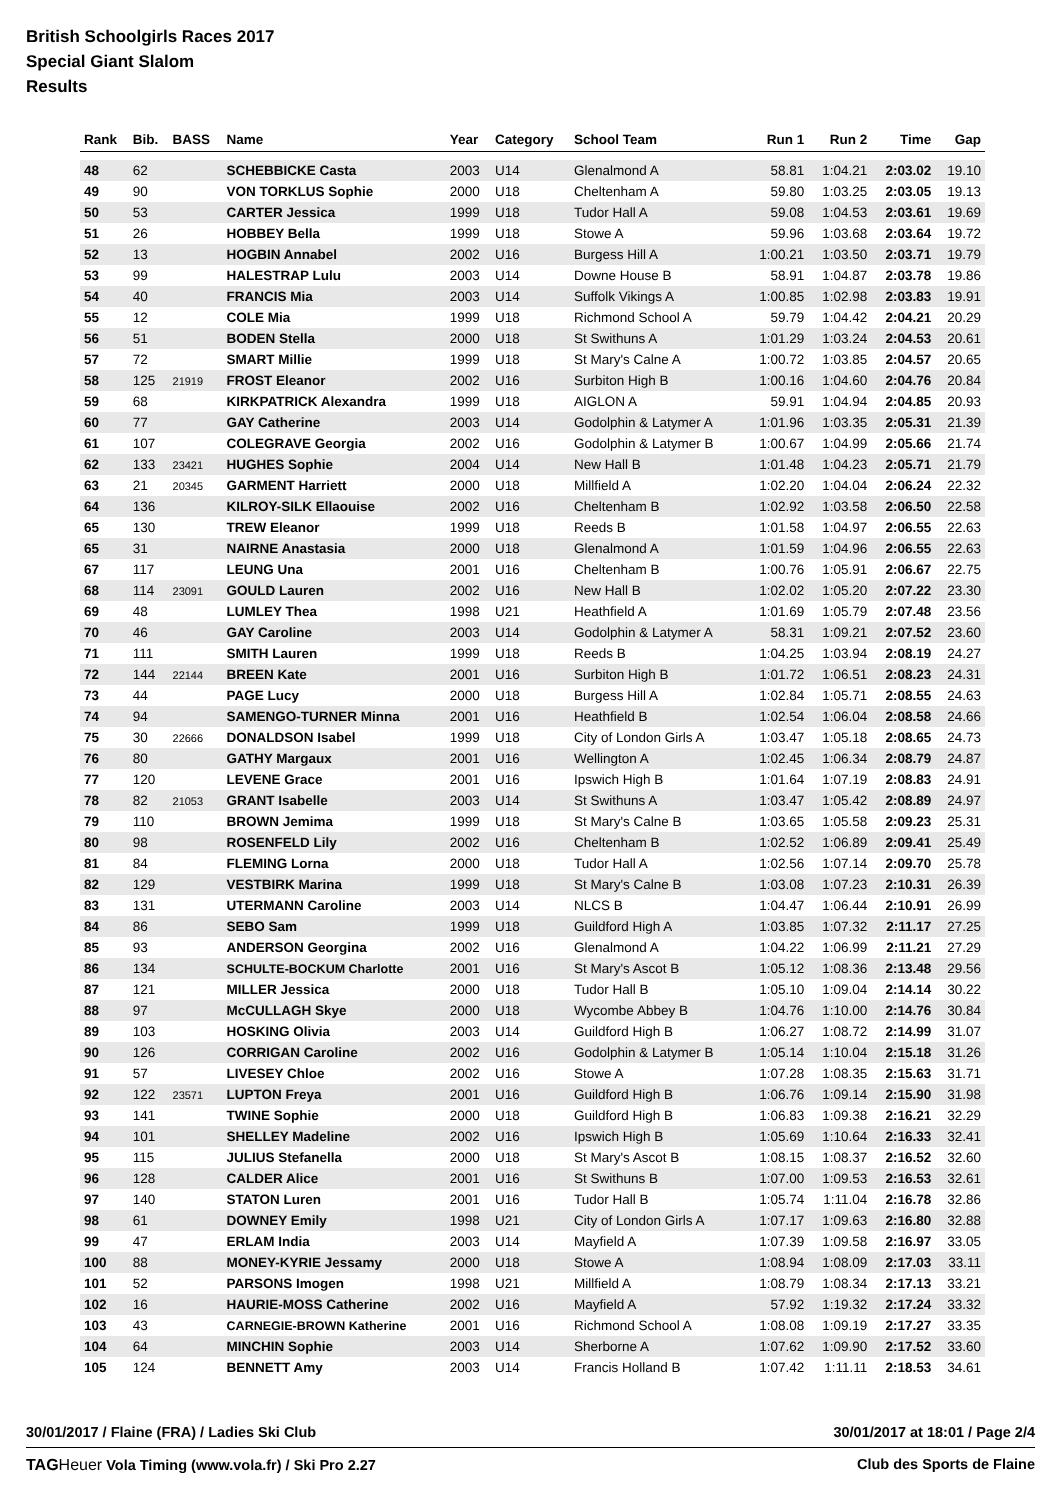British Schoolgirls Races 2017
Special Giant Slalom
Results
| Rank | Bib. | BASS | Name | Year | Category | School Team | Run 1 | Run 2 | Time | Gap |
| --- | --- | --- | --- | --- | --- | --- | --- | --- | --- | --- |
| 48 | 62 | | SCHEBBICKE Casta | 2003 | U14 | Glenalmond A | 58.81 | 1:04.21 | 2:03.02 | 19.10 |
| 49 | 90 | | VON TORKLUS Sophie | 2000 | U18 | Cheltenham A | 59.80 | 1:03.25 | 2:03.05 | 19.13 |
| 50 | 53 | | CARTER Jessica | 1999 | U18 | Tudor Hall A | 59.08 | 1:04.53 | 2:03.61 | 19.69 |
| 51 | 26 | | HOBBEY Bella | 1999 | U18 | Stowe A | 59.96 | 1:03.68 | 2:03.64 | 19.72 |
| 52 | 13 | | HOGBIN Annabel | 2002 | U16 | Burgess Hill A | 1:00.21 | 1:03.50 | 2:03.71 | 19.79 |
| 53 | 99 | | HALESTRAP Lulu | 2003 | U14 | Downe House B | 58.91 | 1:04.87 | 2:03.78 | 19.86 |
| 54 | 40 | | FRANCIS Mia | 2003 | U14 | Suffolk Vikings A | 1:00.85 | 1:02.98 | 2:03.83 | 19.91 |
| 55 | 12 | | COLE Mia | 1999 | U18 | Richmond School A | 59.79 | 1:04.42 | 2:04.21 | 20.29 |
| 56 | 51 | | BODEN Stella | 2000 | U18 | St Swithuns A | 1:01.29 | 1:03.24 | 2:04.53 | 20.61 |
| 57 | 72 | | SMART Millie | 1999 | U18 | St Mary's Calne A | 1:00.72 | 1:03.85 | 2:04.57 | 20.65 |
| 58 | 125 | 21919 | FROST Eleanor | 2002 | U16 | Surbiton High B | 1:00.16 | 1:04.60 | 2:04.76 | 20.84 |
| 59 | 68 | | KIRKPATRICK Alexandra | 1999 | U18 | AIGLON A | 59.91 | 1:04.94 | 2:04.85 | 20.93 |
| 60 | 77 | | GAY Catherine | 2003 | U14 | Godolphin & Latymer A | 1:01.96 | 1:03.35 | 2:05.31 | 21.39 |
| 61 | 107 | | COLEGRAVE Georgia | 2002 | U16 | Godolphin & Latymer B | 1:00.67 | 1:04.99 | 2:05.66 | 21.74 |
| 62 | 133 | 23421 | HUGHES Sophie | 2004 | U14 | New Hall B | 1:01.48 | 1:04.23 | 2:05.71 | 21.79 |
| 63 | 21 | 20345 | GARMENT Harriett | 2000 | U18 | Millfield A | 1:02.20 | 1:04.04 | 2:06.24 | 22.32 |
| 64 | 136 | | KILROY-SILK Ellaouise | 2002 | U16 | Cheltenham B | 1:02.92 | 1:03.58 | 2:06.50 | 22.58 |
| 65 | 130 | | TREW Eleanor | 1999 | U18 | Reeds B | 1:01.58 | 1:04.97 | 2:06.55 | 22.63 |
| 65 | 31 | | NAIRNE Anastasia | 2000 | U18 | Glenalmond A | 1:01.59 | 1:04.96 | 2:06.55 | 22.63 |
| 67 | 117 | | LEUNG Una | 2001 | U16 | Cheltenham B | 1:00.76 | 1:05.91 | 2:06.67 | 22.75 |
| 68 | 114 | 23091 | GOULD Lauren | 2002 | U16 | New Hall B | 1:02.02 | 1:05.20 | 2:07.22 | 23.30 |
| 69 | 48 | | LUMLEY Thea | 1998 | U21 | Heathfield A | 1:01.69 | 1:05.79 | 2:07.48 | 23.56 |
| 70 | 46 | | GAY Caroline | 2003 | U14 | Godolphin & Latymer A | 58.31 | 1:09.21 | 2:07.52 | 23.60 |
| 71 | 111 | | SMITH Lauren | 1999 | U18 | Reeds B | 1:04.25 | 1:03.94 | 2:08.19 | 24.27 |
| 72 | 144 | 22144 | BREEN Kate | 2001 | U16 | Surbiton High B | 1:01.72 | 1:06.51 | 2:08.23 | 24.31 |
| 73 | 44 | | PAGE Lucy | 2000 | U18 | Burgess Hill A | 1:02.84 | 1:05.71 | 2:08.55 | 24.63 |
| 74 | 94 | | SAMENGO-TURNER Minna | 2001 | U16 | Heathfield B | 1:02.54 | 1:06.04 | 2:08.58 | 24.66 |
| 75 | 30 | 22666 | DONALDSON Isabel | 1999 | U18 | City of London Girls A | 1:03.47 | 1:05.18 | 2:08.65 | 24.73 |
| 76 | 80 | | GATHY Margaux | 2001 | U16 | Wellington A | 1:02.45 | 1:06.34 | 2:08.79 | 24.87 |
| 77 | 120 | | LEVENE Grace | 2001 | U16 | Ipswich High B | 1:01.64 | 1:07.19 | 2:08.83 | 24.91 |
| 78 | 82 | 21053 | GRANT Isabelle | 2003 | U14 | St Swithuns A | 1:03.47 | 1:05.42 | 2:08.89 | 24.97 |
| 79 | 110 | | BROWN Jemima | 1999 | U18 | St Mary's Calne B | 1:03.65 | 1:05.58 | 2:09.23 | 25.31 |
| 80 | 98 | | ROSENFELD Lily | 2002 | U16 | Cheltenham B | 1:02.52 | 1:06.89 | 2:09.41 | 25.49 |
| 81 | 84 | | FLEMING Lorna | 2000 | U18 | Tudor Hall A | 1:02.56 | 1:07.14 | 2:09.70 | 25.78 |
| 82 | 129 | | VESTBIRK Marina | 1999 | U18 | St Mary's Calne B | 1:03.08 | 1:07.23 | 2:10.31 | 26.39 |
| 83 | 131 | | UTERMANN Caroline | 2003 | U14 | NLCS B | 1:04.47 | 1:06.44 | 2:10.91 | 26.99 |
| 84 | 86 | | SEBO Sam | 1999 | U18 | Guildford High A | 1:03.85 | 1:07.32 | 2:11.17 | 27.25 |
| 85 | 93 | | ANDERSON Georgina | 2002 | U16 | Glenalmond A | 1:04.22 | 1:06.99 | 2:11.21 | 27.29 |
| 86 | 134 | | SCHULTE-BOCKUM Charlotte | 2001 | U16 | St Mary's Ascot B | 1:05.12 | 1:08.36 | 2:13.48 | 29.56 |
| 87 | 121 | | MILLER Jessica | 2000 | U18 | Tudor Hall B | 1:05.10 | 1:09.04 | 2:14.14 | 30.22 |
| 88 | 97 | | McCULLAGH Skye | 2000 | U18 | Wycombe Abbey B | 1:04.76 | 1:10.00 | 2:14.76 | 30.84 |
| 89 | 103 | | HOSKING Olivia | 2003 | U14 | Guildford High B | 1:06.27 | 1:08.72 | 2:14.99 | 31.07 |
| 90 | 126 | | CORRIGAN Caroline | 2002 | U16 | Godolphin & Latymer B | 1:05.14 | 1:10.04 | 2:15.18 | 31.26 |
| 91 | 57 | | LIVESEY Chloe | 2002 | U16 | Stowe A | 1:07.28 | 1:08.35 | 2:15.63 | 31.71 |
| 92 | 122 | 23571 | LUPTON Freya | 2001 | U16 | Guildford High B | 1:06.76 | 1:09.14 | 2:15.90 | 31.98 |
| 93 | 141 | | TWINE Sophie | 2000 | U18 | Guildford High B | 1:06.83 | 1:09.38 | 2:16.21 | 32.29 |
| 94 | 101 | | SHELLEY Madeline | 2002 | U16 | Ipswich High B | 1:05.69 | 1:10.64 | 2:16.33 | 32.41 |
| 95 | 115 | | JULIUS Stefanella | 2000 | U18 | St Mary's Ascot B | 1:08.15 | 1:08.37 | 2:16.52 | 32.60 |
| 96 | 128 | | CALDER Alice | 2001 | U16 | St Swithuns B | 1:07.00 | 1:09.53 | 2:16.53 | 32.61 |
| 97 | 140 | | STATON Luren | 2001 | U16 | Tudor Hall B | 1:05.74 | 1:11.04 | 2:16.78 | 32.86 |
| 98 | 61 | | DOWNEY Emily | 1998 | U21 | City of London Girls A | 1:07.17 | 1:09.63 | 2:16.80 | 32.88 |
| 99 | 47 | | ERLAM India | 2003 | U14 | Mayfield A | 1:07.39 | 1:09.58 | 2:16.97 | 33.05 |
| 100 | 88 | | MONEY-KYRIE Jessamy | 2000 | U18 | Stowe A | 1:08.94 | 1:08.09 | 2:17.03 | 33.11 |
| 101 | 52 | | PARSONS Imogen | 1998 | U21 | Millfield A | 1:08.79 | 1:08.34 | 2:17.13 | 33.21 |
| 102 | 16 | | HAURIE-MOSS Catherine | 2002 | U16 | Mayfield A | 57.92 | 1:19.32 | 2:17.24 | 33.32 |
| 103 | 43 | | CARNEGIE-BROWN Katherine | 2001 | U16 | Richmond School A | 1:08.08 | 1:09.19 | 2:17.27 | 33.35 |
| 104 | 64 | | MINCHIN Sophie | 2003 | U14 | Sherborne A | 1:07.62 | 1:09.90 | 2:17.52 | 33.60 |
| 105 | 124 | | BENNETT Amy | 2003 | U14 | Francis Holland B | 1:07.42 | 1:11.11 | 2:18.53 | 34.61 |
30/01/2017 / Flaine (FRA) / Ladies Ski Club 30/01/2017 at 18:01 / Page 2/4
TAG Heuer Vola Timing (www.vola.fr) / Ski Pro 2.27 Club des Sports de Flaine